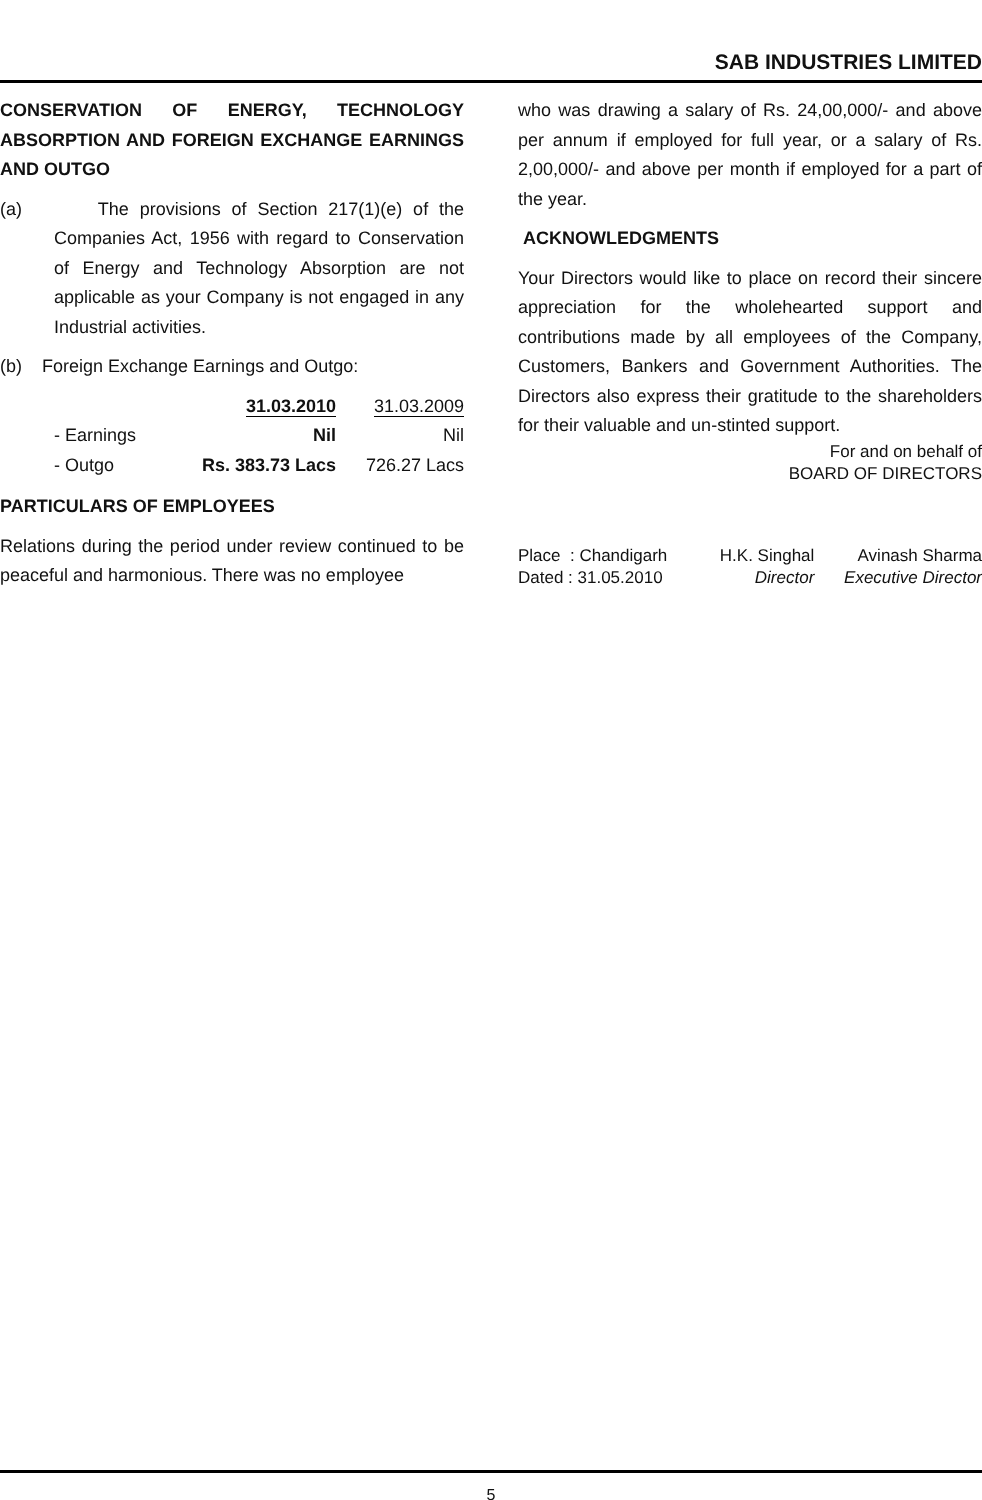SAB INDUSTRIES LIMITED
CONSERVATION OF ENERGY, TECHNOLOGY ABSORPTION AND FOREIGN EXCHANGE EARNINGS AND OUTGO
(a) The provisions of Section 217(1)(e) of the Companies Act, 1956 with regard to Conservation of Energy and Technology Absorption are not applicable as your Company is not engaged in any Industrial activities.
(b) Foreign Exchange Earnings and Outgo:
| | 31.03.2010 | 31.03.2009 |
| - Earnings | Nil | Nil |
| - Outgo | Rs. 383.73 Lacs | 726.27 Lacs |
PARTICULARS OF EMPLOYEES
Relations during the period under review continued to be peaceful and harmonious. There was no employee
who was drawing a salary of Rs. 24,00,000/- and above per annum if employed for full year, or a salary of Rs. 2,00,000/- and above per month if employed for a part of the year.
ACKNOWLEDGMENTS
Your Directors would like to place on record their sincere appreciation for the wholehearted support and contributions made by all employees of the Company, Customers, Bankers and Government Authorities. The Directors also express their gratitude to the shareholders for their valuable and un-stinted support.
For and on behalf of
BOARD OF DIRECTORS
| Place : Chandigarh | H.K. Singhal | Avinash Sharma |
| Dated : 31.05.2010 | Director | Executive Director |
5